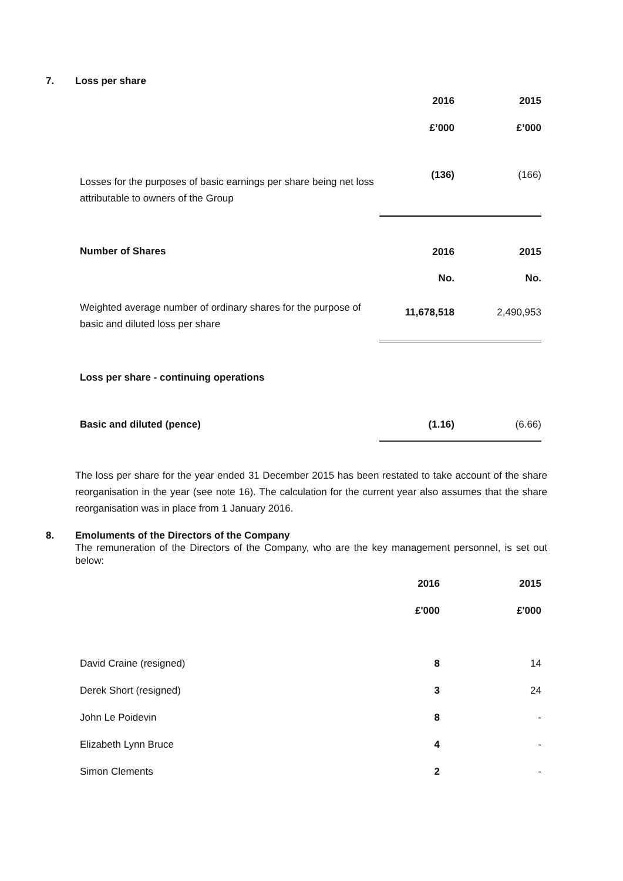7. Loss per share
| | 2016 | 2015 |
| | £’000 | £’000 |
| Losses for the purposes of basic earnings per share being net loss attributable to owners of the Group | (136) | (166) |
| Number of Shares | 2016 | 2015 |
| | No. | No. |
| Weighted average number of ordinary shares for the purpose of basic and diluted loss per share | 11,678,518 | 2,490,953 |
| Loss per share - continuing operations | | |
| Basic and diluted (pence) | (1.16) | (6.66) |
The loss per share for the year ended 31 December 2015 has been restated to take account of the share reorganisation in the year (see note 16). The calculation for the current year also assumes that the share reorganisation was in place from 1 January 2016.
8. Emoluments of the Directors of the Company
The remuneration of the Directors of the Company, who are the key management personnel, is set out below:
| | 2016 | 2015 |
| | £'000 | £'000 |
| David Craine (resigned) | 8 | 14 |
| Derek Short (resigned) | 3 | 24 |
| John Le Poidevin | 8 | - |
| Elizabeth Lynn Bruce | 4 | - |
| Simon Clements | 2 | - |